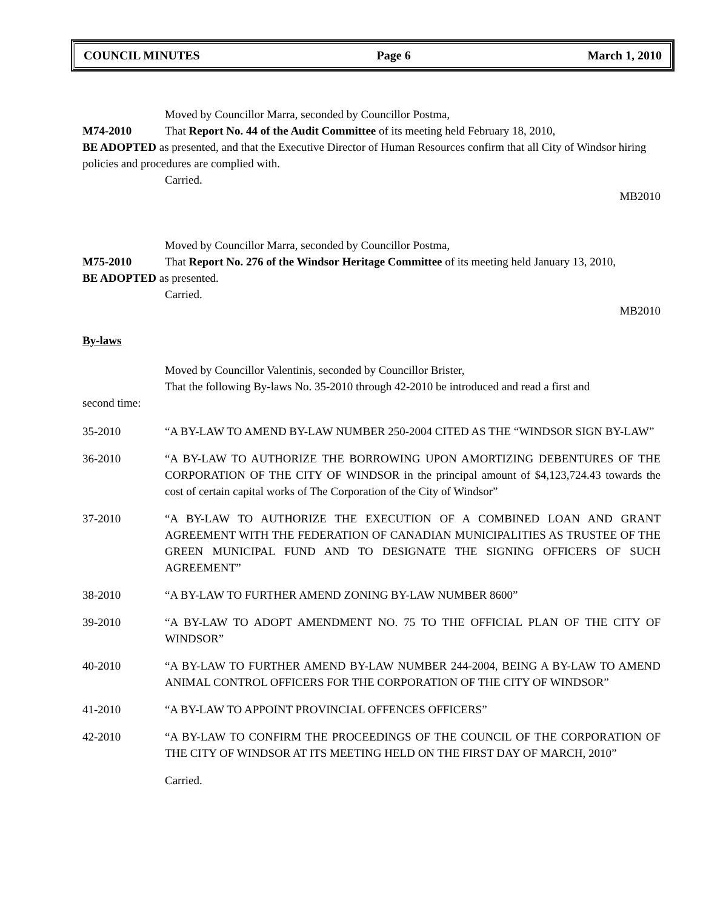COUNCIL MINUTES Page 6 March 1, 2010
Moved by Councillor Marra, seconded by Councillor Postma,
M74-2010 That Report No. 44 of the Audit Committee of its meeting held February 18, 2010,
BE ADOPTED as presented, and that the Executive Director of Human Resources confirm that all City of Windsor hiring policies and procedures are complied with.
Carried.
MB2010
Moved by Councillor Marra, seconded by Councillor Postma,
M75-2010 That Report No. 276 of the Windsor Heritage Committee of its meeting held January 13, 2010,
BE ADOPTED as presented.
Carried.
MB2010
By-laws
Moved by Councillor Valentinis, seconded by Councillor Brister,
That the following By-laws No. 35-2010 through 42-2010 be introduced and read a first and
second time:
35-2010 “A BY-LAW TO AMEND BY-LAW NUMBER 250-2004 CITED AS THE “WINDSOR SIGN BY-LAW”
36-2010 “A BY-LAW TO AUTHORIZE THE BORROWING UPON AMORTIZING DEBENTURES OF THE CORPORATION OF THE CITY OF WINDSOR in the principal amount of $4,123,724.43 towards the cost of certain capital works of The Corporation of the City of Windsor”
37-2010 “A BY-LAW TO AUTHORIZE THE EXECUTION OF A COMBINED LOAN AND GRANT AGREEMENT WITH THE FEDERATION OF CANADIAN MUNICIPALITIES AS TRUSTEE OF THE GREEN MUNICIPAL FUND AND TO DESIGNATE THE SIGNING OFFICERS OF SUCH AGREEMENT”
38-2010 “A BY-LAW TO FURTHER AMEND ZONING BY-LAW NUMBER 8600”
39-2010 “A BY-LAW TO ADOPT AMENDMENT NO. 75 TO THE OFFICIAL PLAN OF THE CITY OF WINDSOR”
40-2010 “A BY-LAW TO FURTHER AMEND BY-LAW NUMBER 244-2004, BEING A BY-LAW TO AMEND ANIMAL CONTROL OFFICERS FOR THE CORPORATION OF THE CITY OF WINDSOR”
41-2010 “A BY-LAW TO APPOINT PROVINCIAL OFFENCES OFFICERS”
42-2010 “A BY-LAW TO CONFIRM THE PROCEEDINGS OF THE COUNCIL OF THE CORPORATION OF THE CITY OF WINDSOR AT ITS MEETING HELD ON THE FIRST DAY OF MARCH, 2010”
Carried.